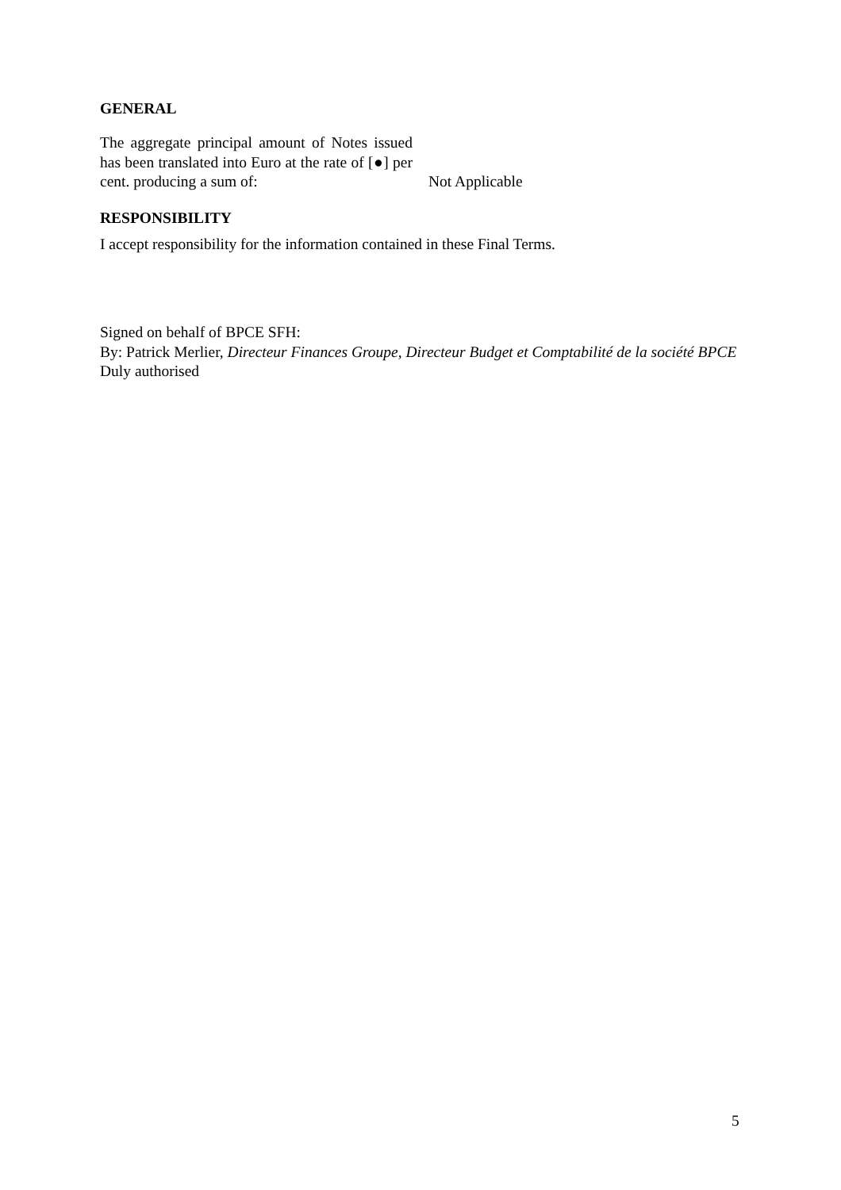GENERAL
The aggregate principal amount of Notes issued has been translated into Euro at the rate of [●] per cent. producing a sum of:
Not Applicable
RESPONSIBILITY
I accept responsibility for the information contained in these Final Terms.
Signed on behalf of BPCE SFH:
By: Patrick Merlier, Directeur Finances Groupe, Directeur Budget et Comptabilité de la société BPCE
Duly authorised
5